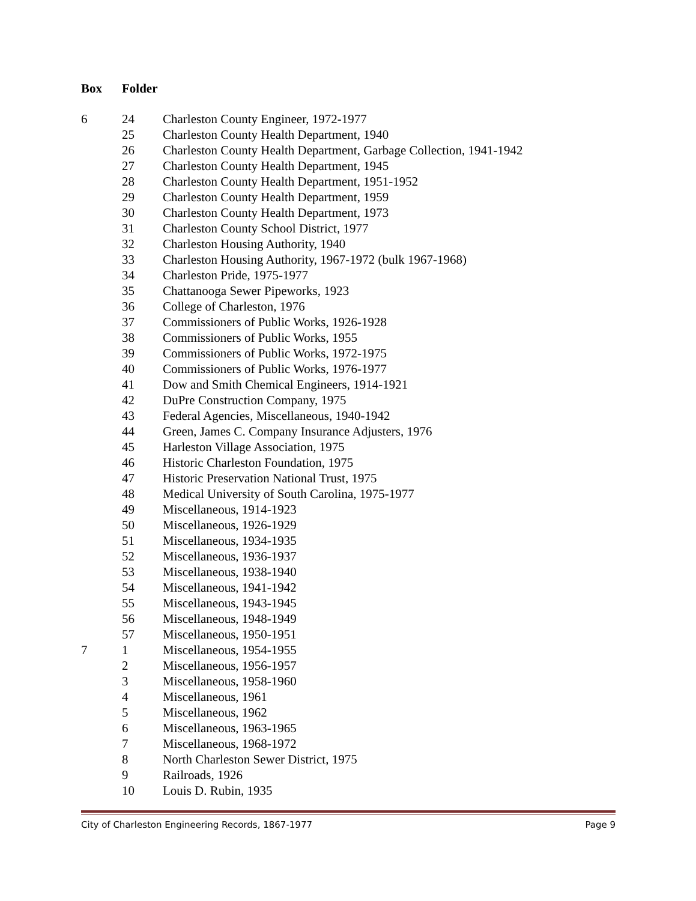| Box | Folder | |
| --- | --- | --- |
| 6 | 24 | Charleston County Engineer, 1972-1977 |
| | 25 | Charleston County Health Department, 1940 |
| | 26 | Charleston County Health Department, Garbage Collection, 1941-1942 |
| | 27 | Charleston County Health Department, 1945 |
| | 28 | Charleston County Health Department, 1951-1952 |
| | 29 | Charleston County Health Department, 1959 |
| | 30 | Charleston County Health Department, 1973 |
| | 31 | Charleston County School District, 1977 |
| | 32 | Charleston Housing Authority, 1940 |
| | 33 | Charleston Housing Authority, 1967-1972 (bulk 1967-1968) |
| | 34 | Charleston Pride, 1975-1977 |
| | 35 | Chattanooga Sewer Pipeworks, 1923 |
| | 36 | College of Charleston, 1976 |
| | 37 | Commissioners of Public Works, 1926-1928 |
| | 38 | Commissioners of Public Works, 1955 |
| | 39 | Commissioners of Public Works, 1972-1975 |
| | 40 | Commissioners of Public Works, 1976-1977 |
| | 41 | Dow and Smith Chemical Engineers, 1914-1921 |
| | 42 | DuPre Construction Company, 1975 |
| | 43 | Federal Agencies, Miscellaneous, 1940-1942 |
| | 44 | Green, James C. Company Insurance Adjusters, 1976 |
| | 45 | Harleston Village Association, 1975 |
| | 46 | Historic Charleston Foundation, 1975 |
| | 47 | Historic Preservation National Trust, 1975 |
| | 48 | Medical University of South Carolina, 1975-1977 |
| | 49 | Miscellaneous, 1914-1923 |
| | 50 | Miscellaneous, 1926-1929 |
| | 51 | Miscellaneous, 1934-1935 |
| | 52 | Miscellaneous, 1936-1937 |
| | 53 | Miscellaneous, 1938-1940 |
| | 54 | Miscellaneous, 1941-1942 |
| | 55 | Miscellaneous, 1943-1945 |
| | 56 | Miscellaneous, 1948-1949 |
| | 57 | Miscellaneous, 1950-1951 |
| 7 | 1 | Miscellaneous, 1954-1955 |
| | 2 | Miscellaneous, 1956-1957 |
| | 3 | Miscellaneous, 1958-1960 |
| | 4 | Miscellaneous, 1961 |
| | 5 | Miscellaneous, 1962 |
| | 6 | Miscellaneous, 1963-1965 |
| | 7 | Miscellaneous, 1968-1972 |
| | 8 | North Charleston Sewer District, 1975 |
| | 9 | Railroads, 1926 |
| | 10 | Louis D. Rubin, 1935 |
City of Charleston Engineering Records, 1867-1977 Page 9